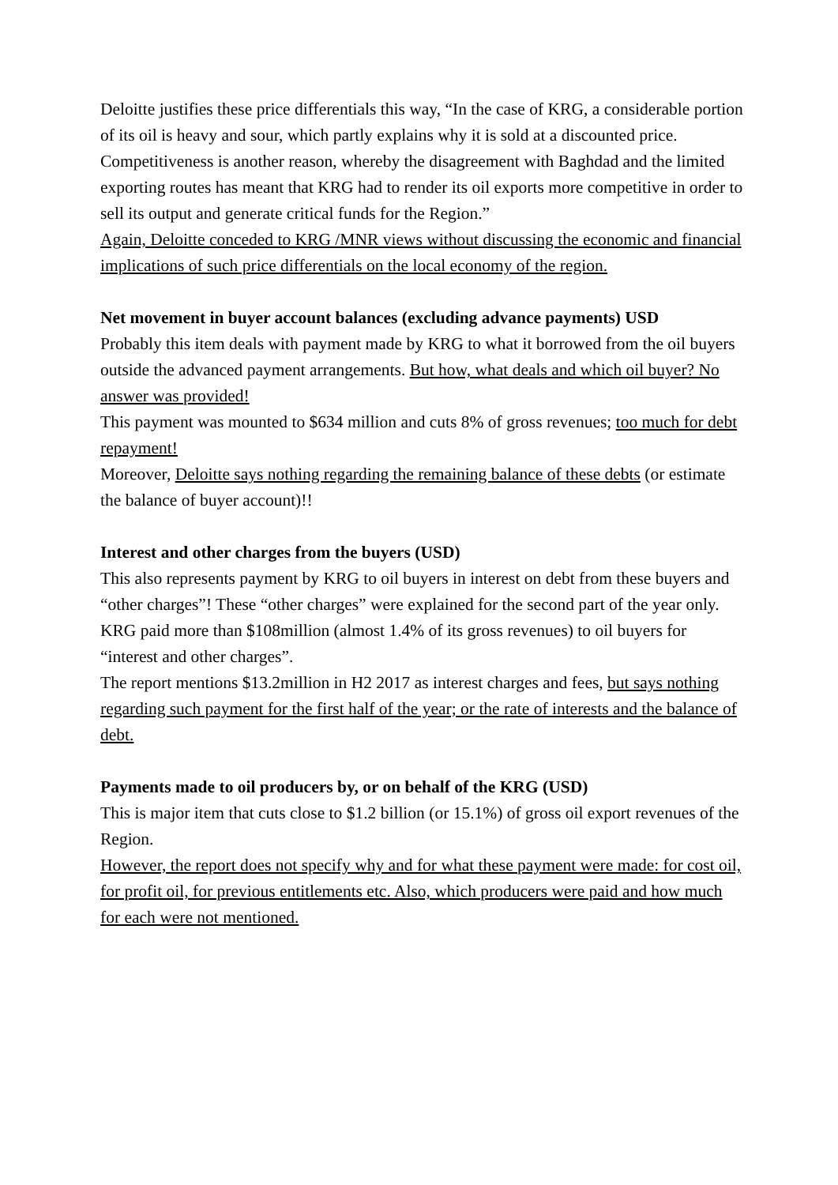Deloitte justifies these price differentials this way, “In the case of KRG, a considerable portion of its oil is heavy and sour, which partly explains why it is sold at a discounted price. Competitiveness is another reason, whereby the disagreement with Baghdad and the limited exporting routes has meant that KRG had to render its oil exports more competitive in order to sell its output and generate critical funds for the Region.”
Again, Deloitte conceded to KRG /MNR views without discussing the economic and financial implications of such price differentials on the local economy of the region.
Net movement in buyer account balances (excluding advance payments) USD
Probably this item deals with payment made by KRG to what it borrowed from the oil buyers outside the advanced payment arrangements. But how, what deals and which oil buyer? No answer was provided!
This payment was mounted to $634 million and cuts 8% of gross revenues; too much for debt repayment!
Moreover, Deloitte says nothing regarding the remaining balance of these debts (or estimate the balance of buyer account)!!
Interest and other charges from the buyers (USD)
This also represents payment by KRG to oil buyers in interest on debt from these buyers and “other charges”! These “other charges” were explained for the second part of the year only.
KRG paid more than $108million (almost 1.4% of its gross revenues) to oil buyers for “interest and other charges”.
The report mentions $13.2million in H2 2017 as interest charges and fees, but says nothing regarding such payment for the first half of the year; or the rate of interests and the balance of debt.
Payments made to oil producers by, or on behalf of the KRG (USD)
This is major item that cuts close to $1.2 billion (or 15.1%) of gross oil export revenues of the Region.
However, the report does not specify why and for what these payment were made: for cost oil, for profit oil, for previous entitlements etc. Also, which producers were paid and how much for each were not mentioned.